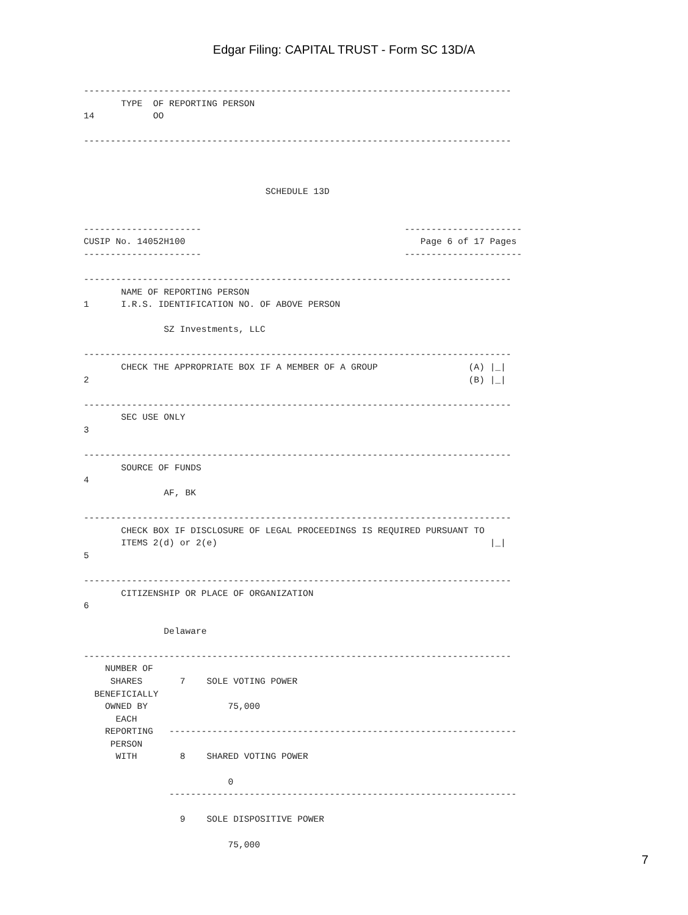Edgar Filing: CAPITAL TRUST - Form SC 13D/A
--------------------------------------------------------------------------------
       TYPE  OF REPORTING PERSON
14           OO

--------------------------------------------------------------------------------



                                  SCHEDULE 13D


----------------------                                      ----------------------
CUSIP No. 14052H100                                            Page 6 of 17 Pages
----------------------                                      ----------------------

--------------------------------------------------------------------------------
       NAME OF REPORTING PERSON
1      I.R.S. IDENTIFICATION NO. OF ABOVE PERSON

               SZ Investments, LLC

--------------------------------------------------------------------------------
       CHECK THE APPROPRIATE BOX IF A MEMBER OF A GROUP                 (A) |_|
2                                                                       (B) |_|

--------------------------------------------------------------------------------
       SEC USE ONLY
3

--------------------------------------------------------------------------------
       SOURCE OF FUNDS
4
               AF, BK

--------------------------------------------------------------------------------
       CHECK BOX IF DISCLOSURE OF LEGAL PROCEEDINGS IS REQUIRED PURSUANT TO
       ITEMS 2(d) or 2(e)                                                   |_|
5

--------------------------------------------------------------------------------
       CITIZENSHIP OR PLACE OF ORGANIZATION
6

               Delaware

--------------------------------------------------------------------------------
    NUMBER OF
     SHARES       7    SOLE VOTING POWER
  BENEFICIALLY
    OWNED BY               75,000
      EACH
    REPORTING   -----------------------------------------------------------------
     PERSON
      WITH        8    SHARED VOTING POWER

                           0
                -----------------------------------------------------------------

                  9    SOLE DISPOSITIVE POWER

                           75,000
7